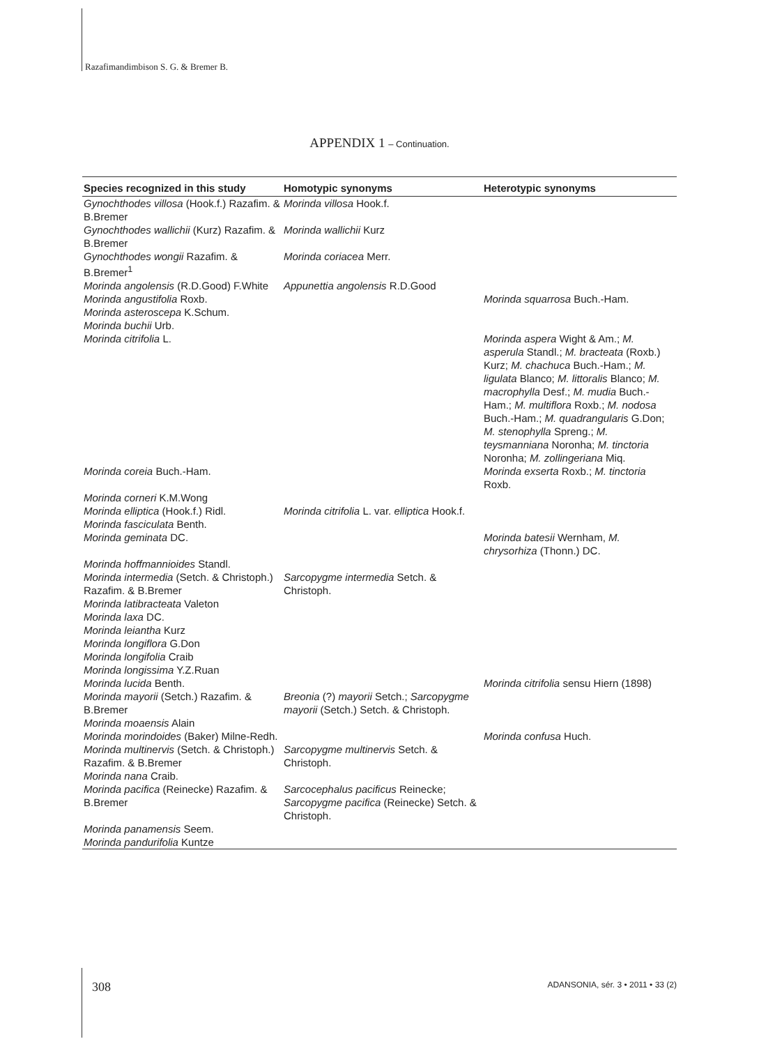Razafimandimbison S. G. & Bremer B.
APPENDIX 1 – Continuation.
| Species recognized in this study | Homotypic synonyms | Heterotypic synonyms |
| --- | --- | --- |
| Gynochthodes villosa (Hook.f.) Razafim. & B.Bremer | Morinda villosa Hook.f. | |
| Gynochthodes wallichii (Kurz) Razafim. & B.Bremer | Morinda wallichii Kurz | |
| Gynochthodes wongii Razafim. & B.Bremer<sup>1</sup> | Morinda coriacea Merr. | |
| Morinda angolensis (R.D.Good) F.White | Appunettia angolensis R.D.Good | |
| Morinda angustifolia Roxb. | | Morinda squarrosa Buch.-Ham. |
| Morinda asteroscepa K.Schum. | | |
| Morinda buchii Urb. | | |
| Morinda citrifolia L. | | Morinda aspera Wight & Am.; M. asperula Standl.; M. bracteata (Roxb.) Kurz; M. chachuca Buch.-Ham.; M. ligulata Blanco; M. littoralis Blanco; M. macrophylla Desf.; M. mudia Buch.-Ham.; M. multiflora Roxb.; M. nodosa Buch.-Ham.; M. quadrangularis G.Don; M. stenophylla Spreng.; M. teysmanniana Noronha; M. tinctoria Noronha; M. zollingeriana Miq. |
| Morinda coreia Buch.-Ham. | | Morinda exserta Roxb.; M. tinctoria Roxb. |
| Morinda corneri K.M.Wong | | |
| Morinda elliptica (Hook.f.) Ridl. | Morinda citrifolia L. var. elliptica Hook.f. | |
| Morinda fasciculata Benth. | | |
| Morinda geminata DC. | | Morinda batesii Wernham, M. chrysorhiza (Thonn.) DC. |
| Morinda hoffmannioides Standl. | | |
| Morinda intermedia (Setch. & Christoph.) Razafim. & B.Bremer | Sarcopygme intermedia Setch. & Christoph. | |
| Morinda latibracteata Valeton | | |
| Morinda laxa DC. | | |
| Morinda leiantha Kurz | | |
| Morinda longiflora G.Don | | |
| Morinda longifolia Craib | | |
| Morinda longissima Y.Z.Ruan | | |
| Morinda lucida Benth. | | Morinda citrifolia sensu Hiern (1898) |
| Morinda mayorii (Setch.) Razafim. & B.Bremer | Breonia (?) mayorii Setch.; Sarcopygme mayorii (Setch.) Setch. & Christoph. | |
| Morinda moaensis Alain | | |
| Morinda morindoides (Baker) Milne-Redh. | | Morinda confusa Huch. |
| Morinda multinervis (Setch. & Christoph.) Razafim. & B.Bremer | Sarcopygme multinervis Setch. & Christoph. | |
| Morinda nana Craib. | | |
| Morinda pacifica (Reinecke) Razafim. & B.Bremer | Sarcocephalus pacificus Reinecke; Sarcopygme pacifica (Reinecke) Setch. & Christoph. | |
| Morinda panamensis Seem. | | |
| Morinda pandurifolia Kuntze | | |
308
ADANSONIA, sér. 3 • 2011 • 33 (2)